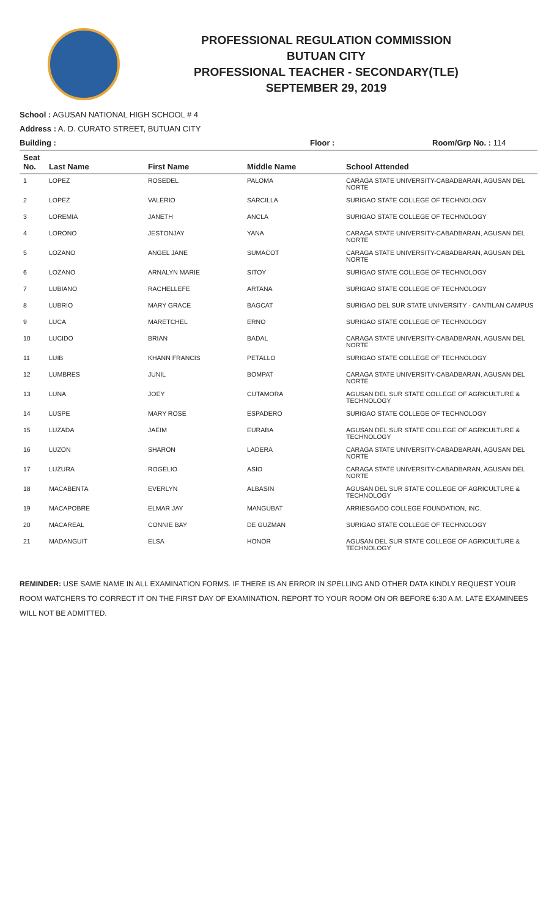PROFESSIONAL REGULATION COMMISSION
BUTUAN CITY
PROFESSIONAL TEACHER - SECONDARY(TLE)
SEPTEMBER 29, 2019
School : AGUSAN NATIONAL HIGH SCHOOL # 4
Address : A. D. CURATO STREET, BUTUAN CITY
Building : Floor : Room/Grp No. : 114
| Seat No. | Last Name | First Name | Middle Name | School Attended |
| --- | --- | --- | --- | --- |
| 1 | LOPEZ | ROSEDEL | PALOMA | CARAGA STATE UNIVERSITY-CABADBARAN, AGUSAN DEL NORTE |
| 2 | LOPEZ | VALERIO | SARCILLA | SURIGAO STATE COLLEGE OF TECHNOLOGY |
| 3 | LOREMIA | JANETH | ANCLA | SURIGAO STATE COLLEGE OF TECHNOLOGY |
| 4 | LORONO | JESTONJAY | YANA | CARAGA STATE UNIVERSITY-CABADBARAN, AGUSAN DEL NORTE |
| 5 | LOZANO | ANGEL JANE | SUMACOT | CARAGA STATE UNIVERSITY-CABADBARAN, AGUSAN DEL NORTE |
| 6 | LOZANO | ARNALYN MARIE | SITOY | SURIGAO STATE COLLEGE OF TECHNOLOGY |
| 7 | LUBIANO | RACHELLEFE | ARTANA | SURIGAO STATE COLLEGE OF TECHNOLOGY |
| 8 | LUBRIO | MARY GRACE | BAGCAT | SURIGAO DEL SUR STATE UNIVERSITY - CANTILAN CAMPUS |
| 9 | LUCA | MARETCHEL | ERNO | SURIGAO STATE COLLEGE OF TECHNOLOGY |
| 10 | LUCIDO | BRIAN | BADAL | CARAGA STATE UNIVERSITY-CABADBARAN, AGUSAN DEL NORTE |
| 11 | LUIB | KHANN FRANCIS | PETALLO | SURIGAO STATE COLLEGE OF TECHNOLOGY |
| 12 | LUMBRES | JUNIL | BOMPAT | CARAGA STATE UNIVERSITY-CABADBARAN, AGUSAN DEL NORTE |
| 13 | LUNA | JOEY | CUTAMORA | AGUSAN DEL SUR STATE COLLEGE OF AGRICULTURE & TECHNOLOGY |
| 14 | LUSPE | MARY ROSE | ESPADERO | SURIGAO STATE COLLEGE OF TECHNOLOGY |
| 15 | LUZADA | JAEIM | EURABA | AGUSAN DEL SUR STATE COLLEGE OF AGRICULTURE & TECHNOLOGY |
| 16 | LUZON | SHARON | LADERA | CARAGA STATE UNIVERSITY-CABADBARAN, AGUSAN DEL NORTE |
| 17 | LUZURA | ROGELIO | ASIO | CARAGA STATE UNIVERSITY-CABADBARAN, AGUSAN DEL NORTE |
| 18 | MACABENTA | EVERLYN | ALBASIN | AGUSAN DEL SUR STATE COLLEGE OF AGRICULTURE & TECHNOLOGY |
| 19 | MACAPOBRE | ELMAR JAY | MANGUBAT | ARRIESGADO COLLEGE FOUNDATION, INC. |
| 20 | MACAREAL | CONNIE BAY | DE GUZMAN | SURIGAO STATE COLLEGE OF TECHNOLOGY |
| 21 | MADANGUIT | ELSA | HONOR | AGUSAN DEL SUR STATE COLLEGE OF AGRICULTURE & TECHNOLOGY |
REMINDER: USE SAME NAME IN ALL EXAMINATION FORMS. IF THERE IS AN ERROR IN SPELLING AND OTHER DATA KINDLY REQUEST YOUR ROOM WATCHERS TO CORRECT IT ON THE FIRST DAY OF EXAMINATION. REPORT TO YOUR ROOM ON OR BEFORE 6:30 A.M. LATE EXAMINEES WILL NOT BE ADMITTED.